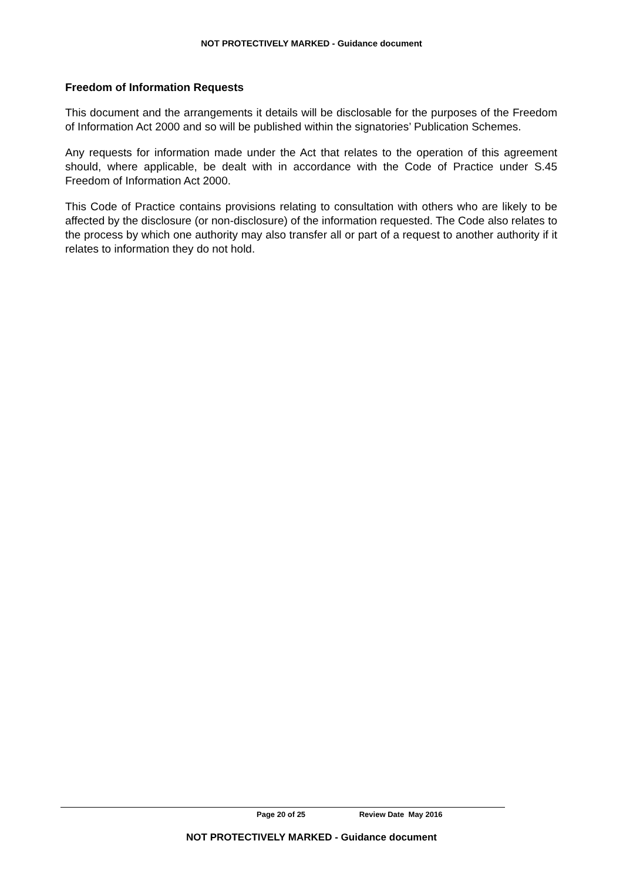NOT PROTECTIVELY MARKED - Guidance document
Freedom of Information Requests
This document and the arrangements it details will be disclosable for the purposes of the Freedom of Information Act 2000 and so will be published within the signatories’ Publication Schemes.
Any requests for information made under the Act that relates to the operation of this agreement should, where applicable, be dealt with in accordance with the Code of Practice under S.45 Freedom of Information Act 2000.
This Code of Practice contains provisions relating to consultation with others who are likely to be affected by the disclosure (or non-disclosure) of the information requested. The Code also relates to the process by which one authority may also transfer all or part of a request to another authority if it relates to information they do not hold.
Page 20 of 25 Review Date May 2016
NOT PROTECTIVELY MARKED - Guidance document